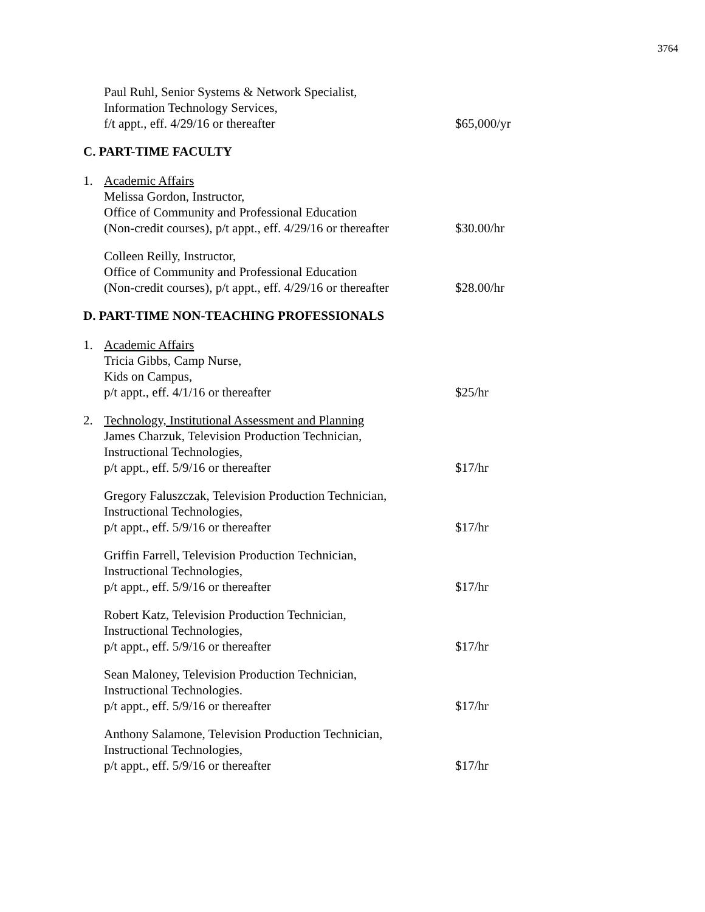3764
Paul Ruhl, Senior Systems & Network Specialist,
Information Technology Services,
f/t appt., eff. 4/29/16 or thereafter
$65,000/yr
C. PART-TIME FACULTY
1. Academic Affairs
Melissa Gordon, Instructor,
Office of Community and Professional Education
(Non-credit courses), p/t appt., eff. 4/29/16 or thereafter
$30.00/hr
Colleen Reilly, Instructor,
Office of Community and Professional Education
(Non-credit courses), p/t appt., eff. 4/29/16 or thereafter
$28.00/hr
D. PART-TIME NON-TEACHING PROFESSIONALS
1. Academic Affairs
Tricia Gibbs, Camp Nurse,
Kids on Campus,
p/t appt., eff. 4/1/16 or thereafter
$25/hr
2. Technology, Institutional Assessment and Planning
James Charzuk, Television Production Technician,
Instructional Technologies,
p/t appt., eff. 5/9/16 or thereafter
$17/hr
Gregory Faluszczak, Television Production Technician,
Instructional Technologies,
p/t appt., eff. 5/9/16 or thereafter
$17/hr
Griffin Farrell, Television Production Technician,
Instructional Technologies,
p/t appt., eff. 5/9/16 or thereafter
$17/hr
Robert Katz, Television Production Technician,
Instructional Technologies,
p/t appt., eff. 5/9/16 or thereafter
$17/hr
Sean Maloney, Television Production Technician,
Instructional Technologies.
p/t appt., eff. 5/9/16 or thereafter
$17/hr
Anthony Salamone, Television Production Technician,
Instructional Technologies,
p/t appt., eff. 5/9/16 or thereafter
$17/hr